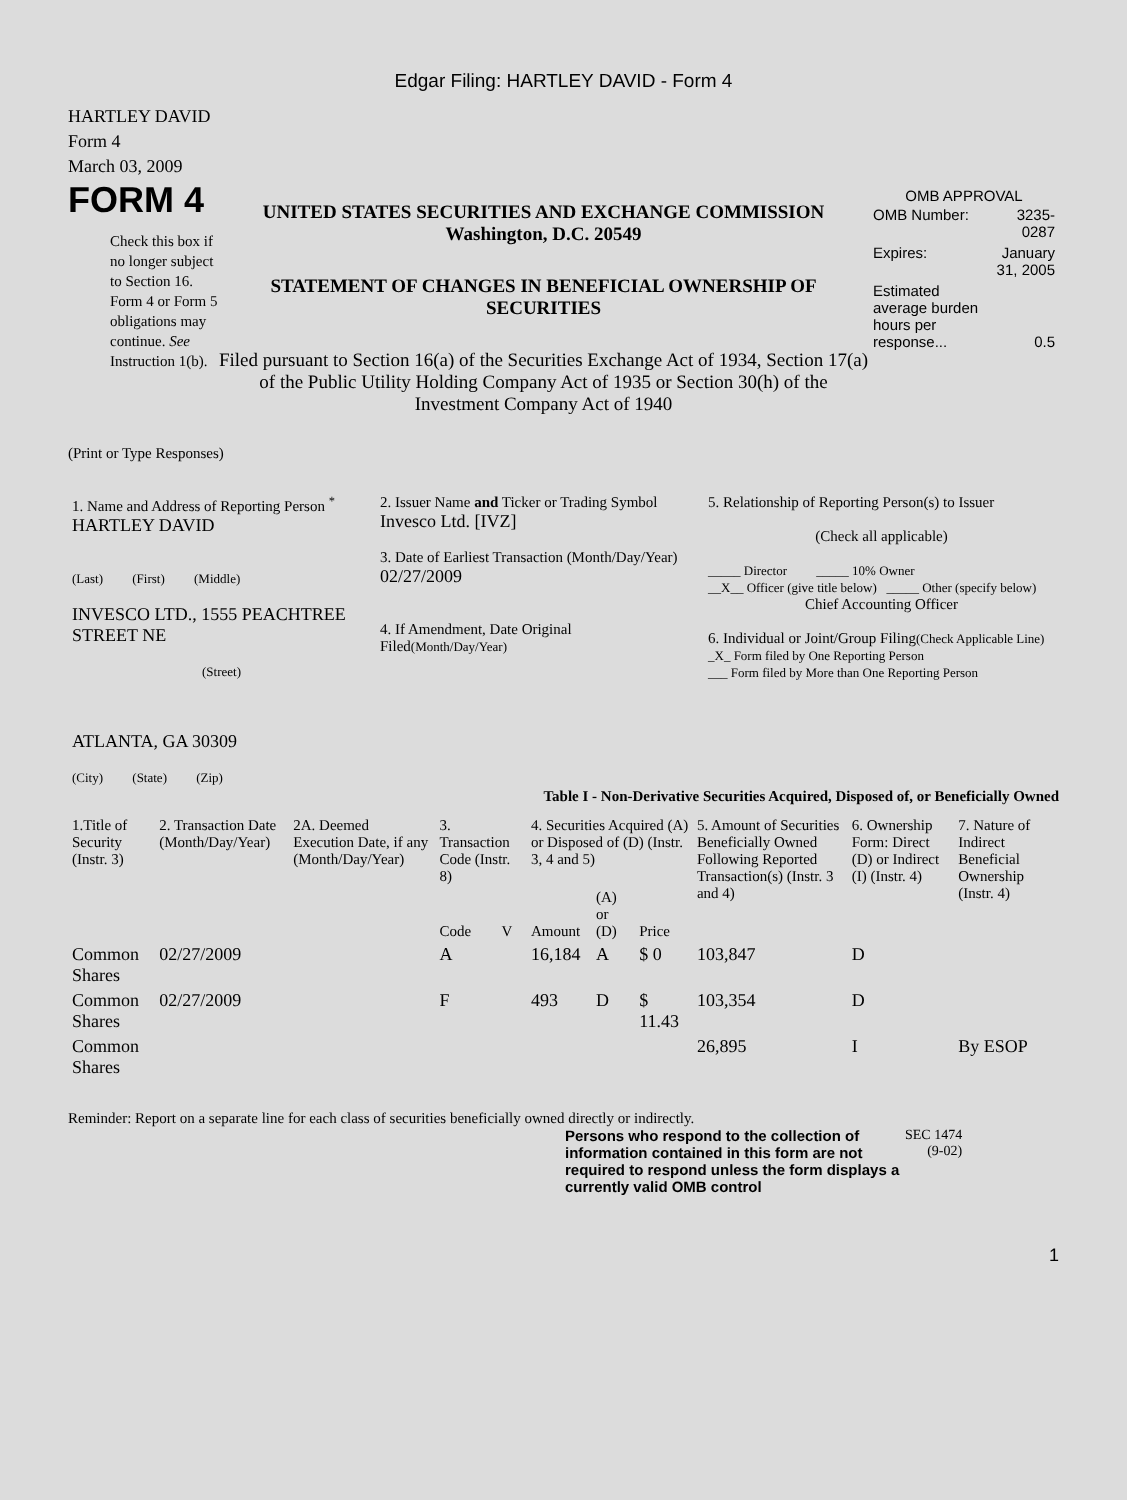Edgar Filing: HARTLEY DAVID - Form 4
HARTLEY DAVID
Form 4
March 03, 2009
FORM 4
Check this box if no longer subject to Section 16. Form 4 or Form 5 obligations may continue. See Instruction 1(b).
UNITED STATES SECURITIES AND EXCHANGE COMMISSION
Washington, D.C. 20549
STATEMENT OF CHANGES IN BENEFICIAL OWNERSHIP OF SECURITIES
Filed pursuant to Section 16(a) of the Securities Exchange Act of 1934, Section 17(a) of the Public Utility Holding Company Act of 1935 or Section 30(h) of the Investment Company Act of 1940
OMB APPROVAL
| OMB Number: | 3235-0287 |
| Expires: | January 31, 2005 |
| Estimated average burden hours per response... | 0.5 |
(Print or Type Responses)
| 1. Name and Address of Reporting Person <sup>*</sup> HARTLEY DAVID (Last) (First) (Middle) INVESCO LTD., 1555 PEACHTREE STREET NE (Street) ATLANTA, GA 30309 (City) (State) (Zip) | 2. Issuer Name and Ticker or Trading Symbol Invesco Ltd. [IVZ] 3. Date of Earliest Transaction (Month/Day/Year) 02/27/2009 4. If Amendment, Date Original Filed (Month/Day/Year) | 5. Relationship of Reporting Person(s) to Issuer (Check all applicable) _____ Director _____ 10% Owner __X__ Officer (give title below) _____ Other (specify below) Chief Accounting Officer 6. Individual or Joint/Group Filing (Check Applicable Line) _X_ Form filed by One Reporting Person ___ Form filed by More than One Reporting Person |
Table I - Non-Derivative Securities Acquired, Disposed of, or Beneficially Owned
| 1.Title of Security (Instr. 3) | 2. Transaction Date (Month/Day/Year) | 2A. Deemed Execution Date, if any (Month/Day/Year) | 3. Transaction Code (Instr. 8) | | 4. Securities Acquired (A) or Disposed of (D) (Instr. 3, 4 and 5) | | | 5. Amount of Securities Beneficially Owned Following Reported Transaction(s) (Instr. 3 and 4) | 6. Ownership Form: Direct (D) or Indirect (I) (Instr. 4) | 7. Nature of Indirect Beneficial Ownership (Instr. 4) |
| --- | --- | --- | --- | --- | --- | --- | --- | --- | --- | --- |
| | | | Code | V | Amount | (A) or (D) | Price | | | |
| Common Shares | 02/27/2009 | | A | | 16,184 | A | $ 0 | 103,847 | D | |
| Common Shares | 02/27/2009 | | F | | 493 | D | $ 11.43 | 103,354 | D | |
| Common Shares | | | | | | | | 26,895 | I | By ESOP |
Reminder: Report on a separate line for each class of securities beneficially owned directly or indirectly.
Persons who respond to the collection of information contained in this form are not required to respond unless the form displays a currently valid OMB control
SEC 1474
(9-02)
1